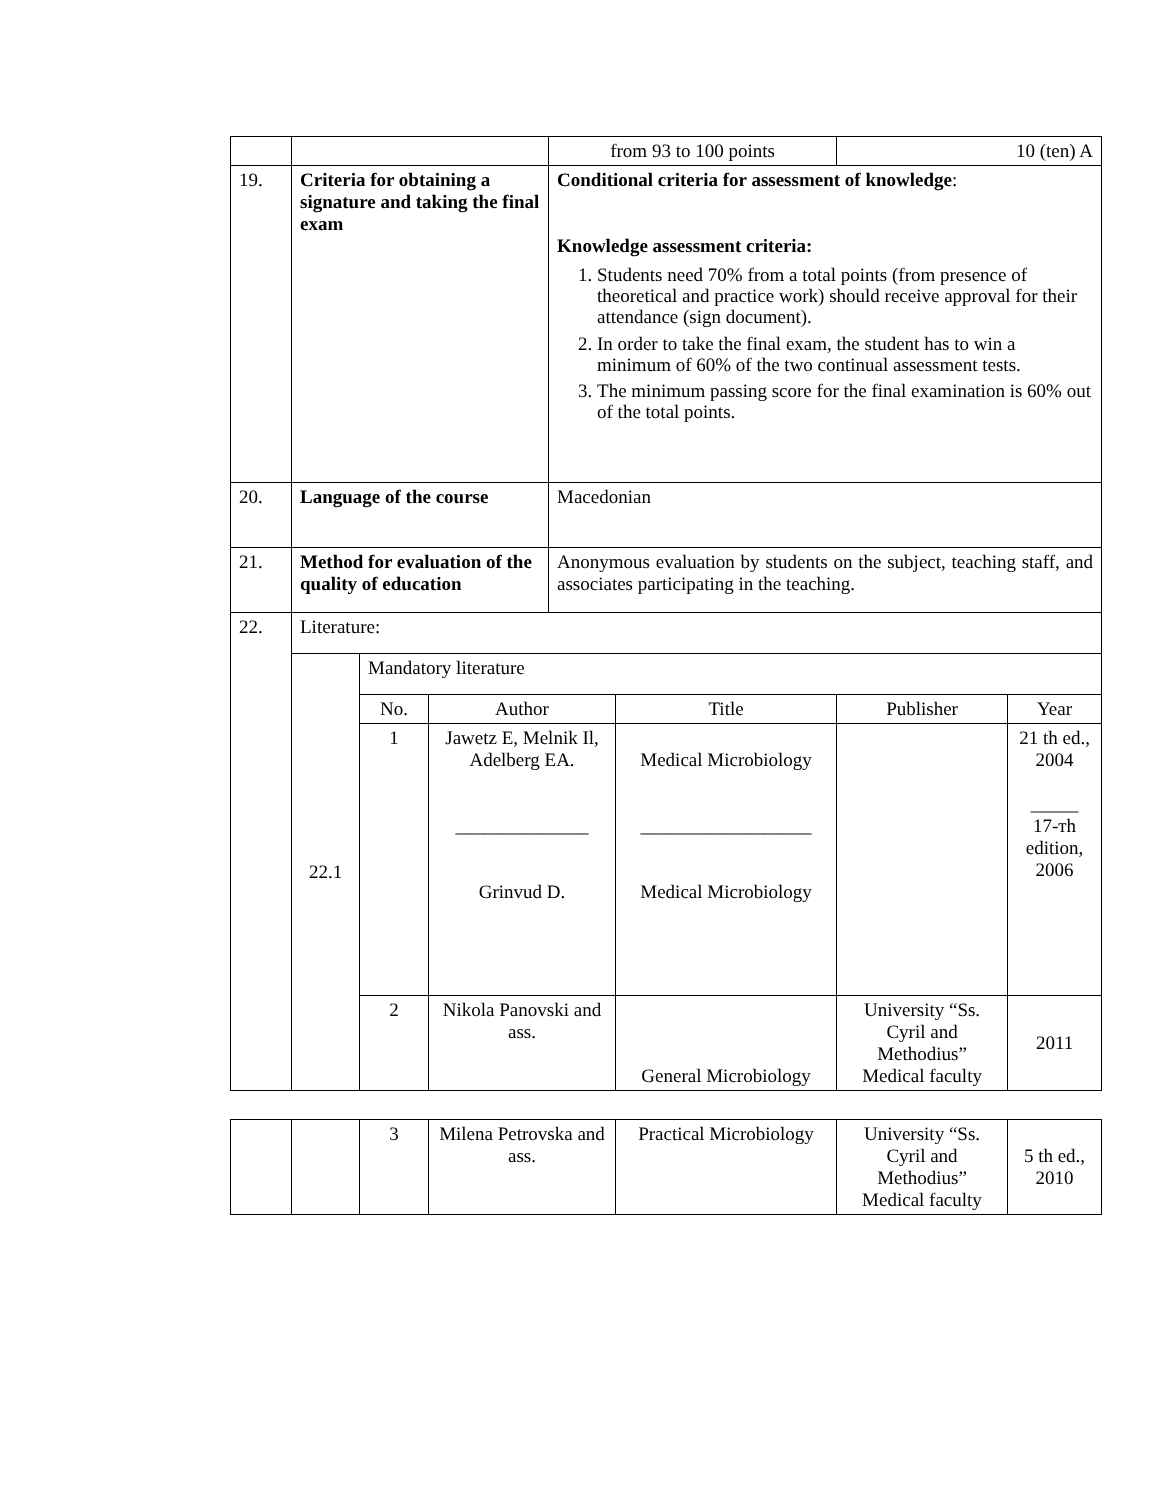| | | | | from 93 to 100 points | | 10 (ten) A | |
| 19. | Criteria for obtaining a signature and taking the final exam | | | Conditional criteria for assessment of knowledge : Knowledge assessment criteria: 1. Students need 70% from a total points (from presence of theoretical and practice work) should receive approval for their attendance (sign document). 2. In order to take the final exam, the student has to win a minimum of 60% of the two continual assessment tests. 3. The minimum passing score for the final examination is 60% out of the total points. | | | |
| 20. | Language of the course | | | Macedonian | | | |
| 21. | Method for evaluation of the quality of education | | | Anonymous evaluation by students on the subject, teaching staff, and associates participating in the teaching. | | | |
| 22. | Literature: | | | | | | |
| | 22.1 | Mandatory literature | | | | | |
| | | No. | Author | | Title | Publisher | Year |
| | | 1 | Jawetz E, Melnik Il, Adelberg EA. ______________ Grinvud D. | | Medical Microbiology __________________ Medical Microbiology | | 21 th ed., 2004 _____ 17-тh edition, 2006 |
| | | 2 | Nikola Panovski and ass. | | General Microbiology | University “Ss. Cyril and Methodius” Medical faculty | 2011 |
| | | 3 | Milena Petrovska and ass. | Practical Microbiology | University “Ss. Cyril and Methodius” Medical faculty | 5 th ed., 2010 |